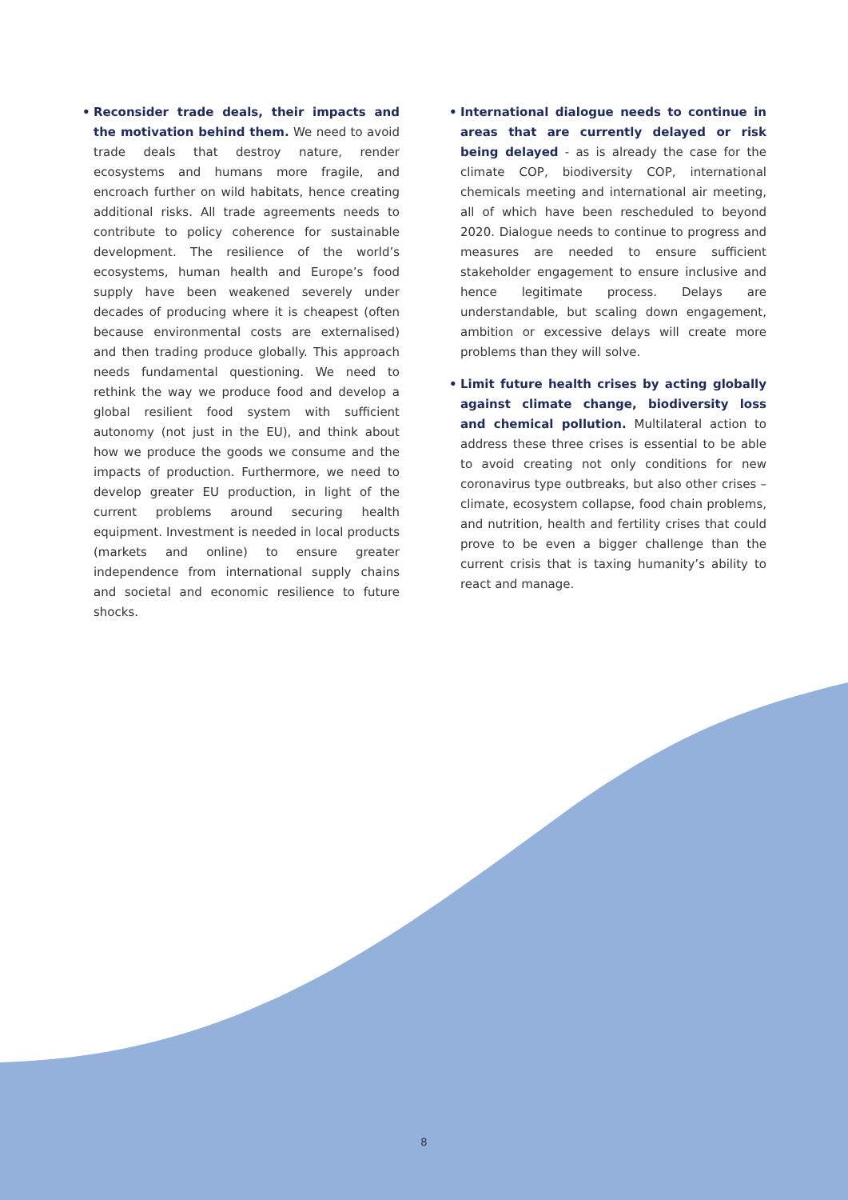• Reconsider trade deals, their impacts and the motivation behind them. We need to avoid trade deals that destroy nature, render ecosystems and humans more fragile, and encroach further on wild habitats, hence creating additional risks. All trade agreements needs to contribute to policy coherence for sustainable development. The resilience of the world’s ecosystems, human health and Europe’s food supply have been weakened severely under decades of producing where it is cheapest (often because environmental costs are externalised) and then trading produce globally. This approach needs fundamental questioning. We need to rethink the way we produce food and develop a global resilient food system with sufficient autonomy (not just in the EU), and think about how we produce the goods we consume and the impacts of production. Furthermore, we need to develop greater EU production, in light of the current problems around securing health equipment. Investment is needed in local products (markets and online) to ensure greater independence from international supply chains and societal and economic resilience to future shocks.
• International dialogue needs to continue in areas that are currently delayed or risk being delayed - as is already the case for the climate COP, biodiversity COP, international chemicals meeting and international air meeting, all of which have been rescheduled to beyond 2020. Dialogue needs to continue to progress and measures are needed to ensure sufficient stakeholder engagement to ensure inclusive and hence legitimate process. Delays are understandable, but scaling down engagement, ambition or excessive delays will create more problems than they will solve.
• Limit future health crises by acting globally against climate change, biodiversity loss and chemical pollution. Multilateral action to address these three crises is essential to be able to avoid creating not only conditions for new coronavirus type outbreaks, but also other crises – climate, ecosystem collapse, food chain problems, and nutrition, health and fertility crises that could prove to be even a bigger challenge than the current crisis that is taxing humanity’s ability to react and manage.
8